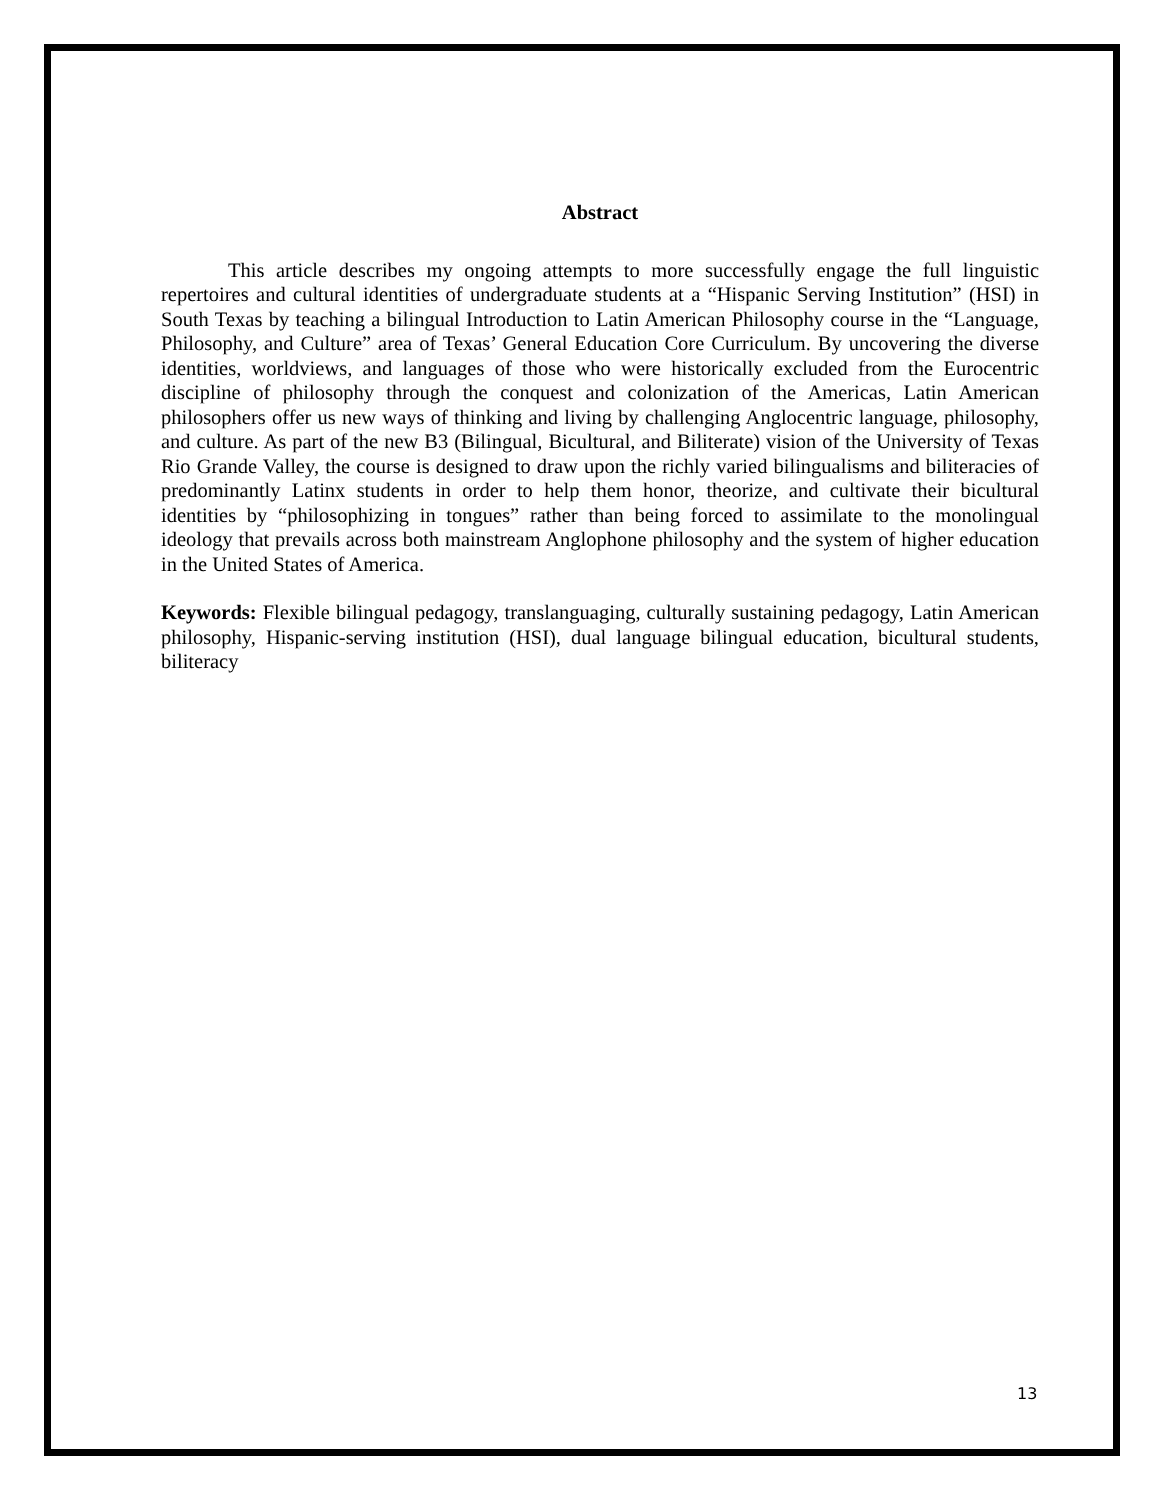Abstract
This article describes my ongoing attempts to more successfully engage the full linguistic repertoires and cultural identities of undergraduate students at a “Hispanic Serving Institution” (HSI) in South Texas by teaching a bilingual Introduction to Latin American Philosophy course in the “Language, Philosophy, and Culture” area of Texas’ General Education Core Curriculum. By uncovering the diverse identities, worldviews, and languages of those who were historically excluded from the Eurocentric discipline of philosophy through the conquest and colonization of the Americas, Latin American philosophers offer us new ways of thinking and living by challenging Anglocentric language, philosophy, and culture. As part of the new B3 (Bilingual, Bicultural, and Biliterate) vision of the University of Texas Rio Grande Valley, the course is designed to draw upon the richly varied bilingualisms and biliteracies of predominantly Latinx students in order to help them honor, theorize, and cultivate their bicultural identities by “philosophizing in tongues” rather than being forced to assimilate to the monolingual ideology that prevails across both mainstream Anglophone philosophy and the system of higher education in the United States of America.
Keywords: Flexible bilingual pedagogy, translanguaging, culturally sustaining pedagogy, Latin American philosophy, Hispanic-serving institution (HSI), dual language bilingual education, bicultural students, biliteracy
13